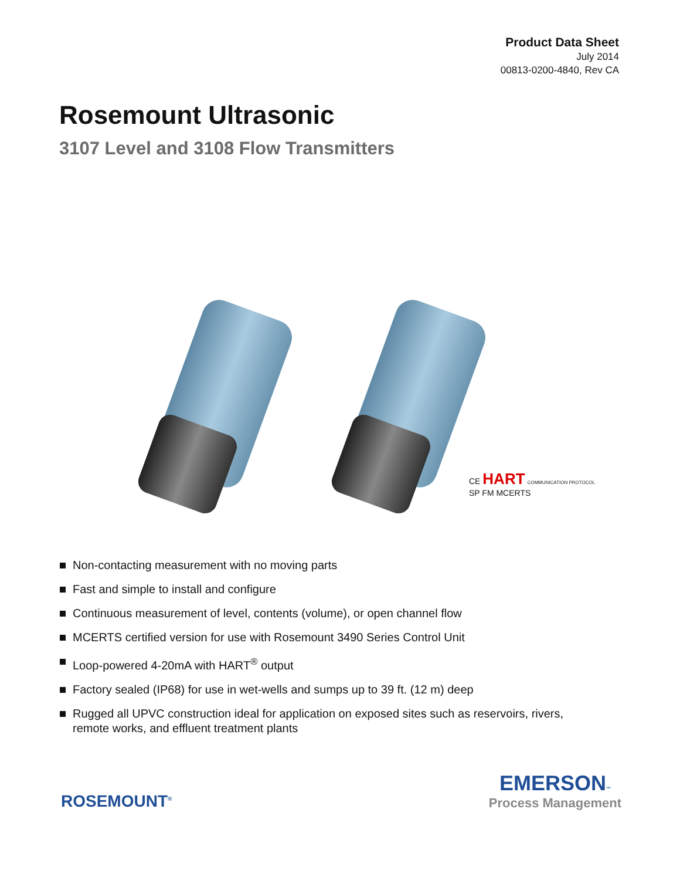Product Data Sheet
July 2014
00813-0200-4840, Rev CA
Rosemount Ultrasonic
3107 Level and 3108 Flow Transmitters
CE HART COMMUNICATION PROTOCOL
SP FM MCERTS
Non-contacting measurement with no moving parts
Fast and simple to install and configure
Continuous measurement of level, contents (volume), or open channel flow
MCERTS certified version for use with Rosemount 3490 Series Control Unit
Loop-powered 4-20mA with HART<sup>®</sup> output
Factory sealed (IP68) for use in wet-wells and sumps up to 39 ft. (12 m) deep
Rugged all UPVC construction ideal for application on exposed sites such as reservoirs, rivers, remote works, and effluent treatment plants
ROSEMOUNT<sup>®</sup>
EMERSON™
Process Management